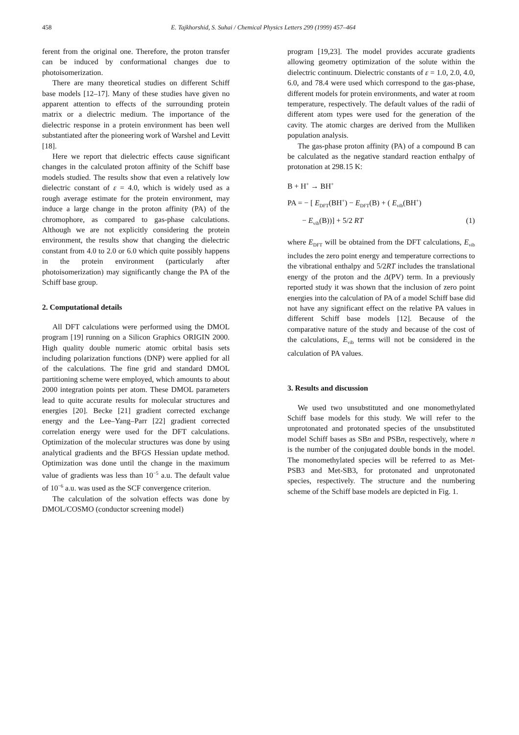458 E. Tajkhorshid, S. Suhai / Chemical Physics Letters 299 (1999) 457–464
ferent from the original one. Therefore, the proton transfer can be induced by conformational changes due to photoisomerization.
There are many theoretical studies on different Schiff base models [12–17]. Many of these studies have given no apparent attention to effects of the surrounding protein matrix or a dielectric medium. The importance of the dielectric response in a protein environment has been well substantiated after the pioneering work of Warshel and Levitt [18].
Here we report that dielectric effects cause significant changes in the calculated proton affinity of the Schiff base models studied. The results show that even a relatively low dielectric constant of ε = 4.0, which is widely used as a rough average estimate for the protein environment, may induce a large change in the proton affinity (PA) of the chromophore, as compared to gas-phase calculations. Although we are not explicitly considering the protein environment, the results show that changing the dielectric constant from 4.0 to 2.0 or 6.0 which quite possibly happens in the protein environment (particularly after photoisomerization) may significantly change the PA of the Schiff base group.
2. Computational details
All DFT calculations were performed using the DMOL program [19] running on a Silicon Graphics ORIGIN 2000. High quality double numeric atomic orbital basis sets including polarization functions (DNP) were applied for all of the calculations. The fine grid and standard DMOL partitioning scheme were employed, which amounts to about 2000 integration points per atom. These DMOL parameters lead to quite accurate results for molecular structures and energies [20]. Becke [21] gradient corrected exchange energy and the Lee–Yang–Parr [22] gradient corrected correlation energy were used for the DFT calculations. Optimization of the molecular structures was done by using analytical gradients and the BFGS Hessian update method. Optimization was done until the change in the maximum value of gradients was less than 10<sup>−5</sup> a.u. The default value of 10<sup>−6</sup> a.u. was used as the SCF convergence criterion.
The calculation of the solvation effects was done by DMOL/COSMO (conductor screening model)
program [19,23]. The model provides accurate gradients allowing geometry optimization of the solute within the dielectric continuum. Dielectric constants of ε = 1.0, 2.0, 4.0, 6.0, and 78.4 were used which correspond to the gas-phase, different models for protein environments, and water at room temperature, respectively. The default values of the radii of different atom types were used for the generation of the cavity. The atomic charges are derived from the Mulliken population analysis.
The gas-phase proton affinity (PA) of a compound B can be calculated as the negative standard reaction enthalpy of protonation at 298.15 K:
B + H<sup>+</sup> → BH<sup>+</sup>
PA = − [ E<sub>DFT</sub>(BH<sup>+</sup>) − E<sub>DFT</sub>(B) + ( E<sub>vib</sub>(BH<sup>+</sup>)
− E<sub>vib</sub>(B))] + 5/2 RT (1)
where E<sub>DFT</sub> will be obtained from the DFT calculations, E<sub>vib</sub> includes the zero point energy and temperature corrections to the vibrational enthalpy and 5/2RT includes the translational energy of the proton and the Δ(PV) term. In a previously reported study it was shown that the inclusion of zero point energies into the calculation of PA of a model Schiff base did not have any significant effect on the relative PA values in different Schiff base models [12]. Because of the comparative nature of the study and because of the cost of the calculations, E<sub>vib</sub> terms will not be considered in the calculation of PA values.
3. Results and discussion
We used two unsubstituted and one monomethylated Schiff base models for this study. We will refer to the unprotonated and protonated species of the unsubstituted model Schiff bases as SBn and PSBn, respectively, where n is the number of the conjugated double bonds in the model. The monomethylated species will be referred to as Met-PSB3 and Met-SB3, for protonated and unprotonated species, respectively. The structure and the numbering scheme of the Schiff base models are depicted in Fig. 1.